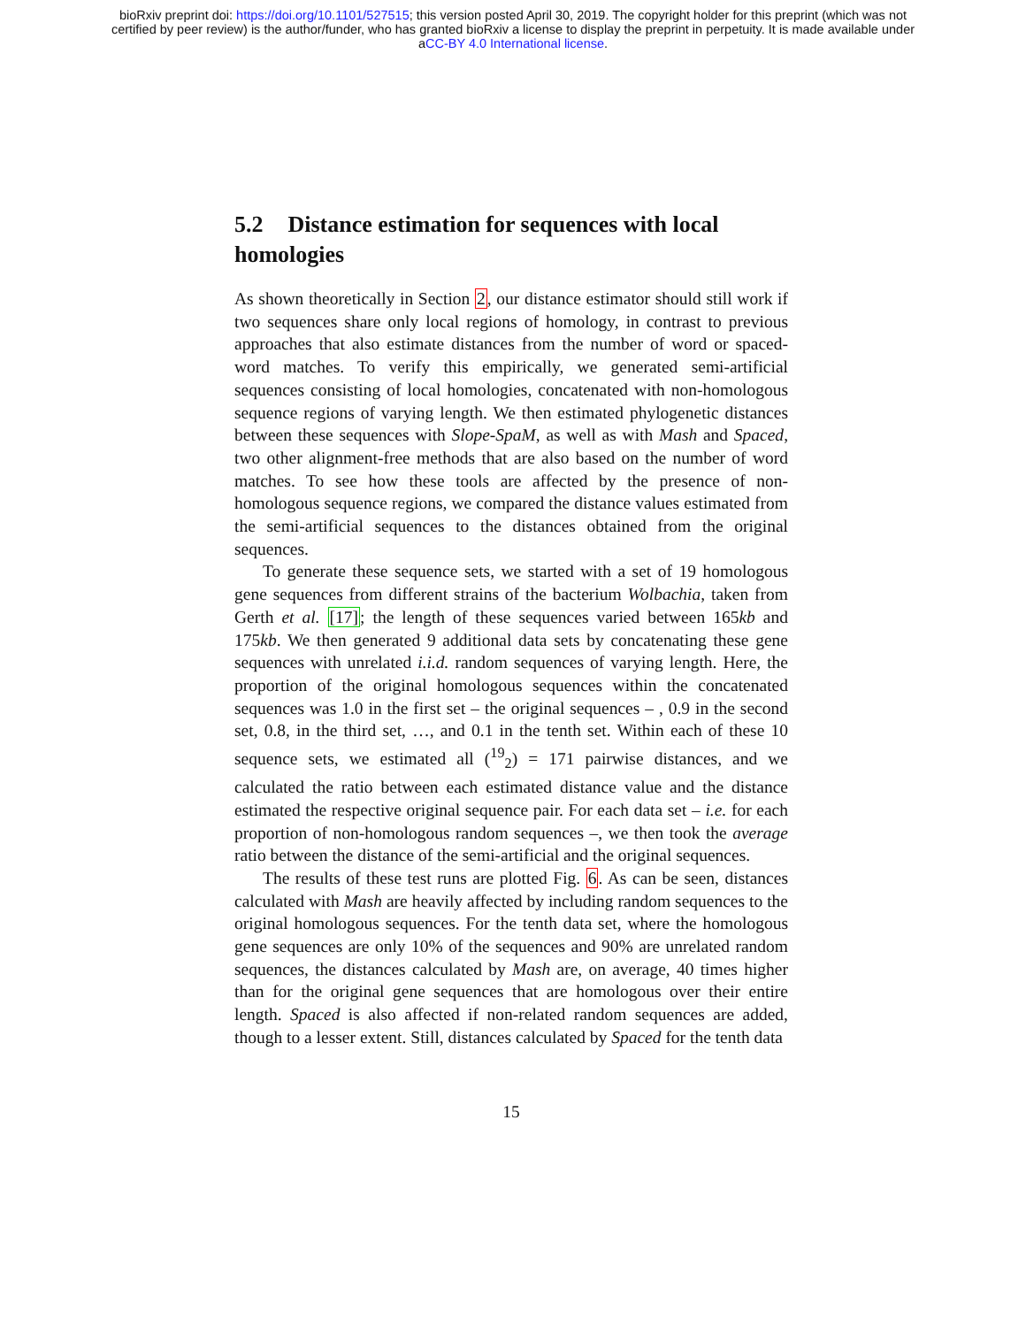bioRxiv preprint doi: https://doi.org/10.1101/527515; this version posted April 30, 2019. The copyright holder for this preprint (which was not
certified by peer review) is the author/funder, who has granted bioRxiv a license to display the preprint in perpetuity. It is made available under
aCC-BY 4.0 International license.
5.2 Distance estimation for sequences with local homologies
As shown theoretically in Section 2, our distance estimator should still work if two sequences share only local regions of homology, in contrast to previous approaches that also estimate distances from the number of word or spaced-word matches. To verify this empirically, we generated semi-artificial sequences consisting of local homologies, concatenated with non-homologous sequence regions of varying length. We then estimated phylogenetic distances between these sequences with Slope-SpaM, as well as with Mash and Spaced, two other alignment-free methods that are also based on the number of word matches. To see how these tools are affected by the presence of non-homologous sequence regions, we compared the distance values estimated from the semi-artificial sequences to the distances obtained from the original sequences.
To generate these sequence sets, we started with a set of 19 homologous gene sequences from different strains of the bacterium Wolbachia, taken from Gerth et al. [17]; the length of these sequences varied between 165kb and 175kb. We then generated 9 additional data sets by concatenating these gene sequences with unrelated i.i.d. random sequences of varying length. Here, the proportion of the original homologous sequences within the concatenated sequences was 1.0 in the first set – the original sequences – , 0.9 in the second set, 0.8, in the third set, …, and 0.1 in the tenth set. Within each of these 10 sequence sets, we estimated all (<sup>19</sup><sub>2</sub>) = 171 pairwise distances, and we calculated the ratio between each estimated distance value and the distance estimated the respective original sequence pair. For each data set – i.e. for each proportion of non-homologous random sequences –, we then took the average ratio between the distance of the semi-artificial and the original sequences.
The results of these test runs are plotted Fig. 6. As can be seen, distances calculated with Mash are heavily affected by including random sequences to the original homologous sequences. For the tenth data set, where the homologous gene sequences are only 10% of the sequences and 90% are unrelated random sequences, the distances calculated by Mash are, on average, 40 times higher than for the original gene sequences that are homologous over their entire length. Spaced is also affected if non-related random sequences are added, though to a lesser extent. Still, distances calculated by Spaced for the tenth data
15